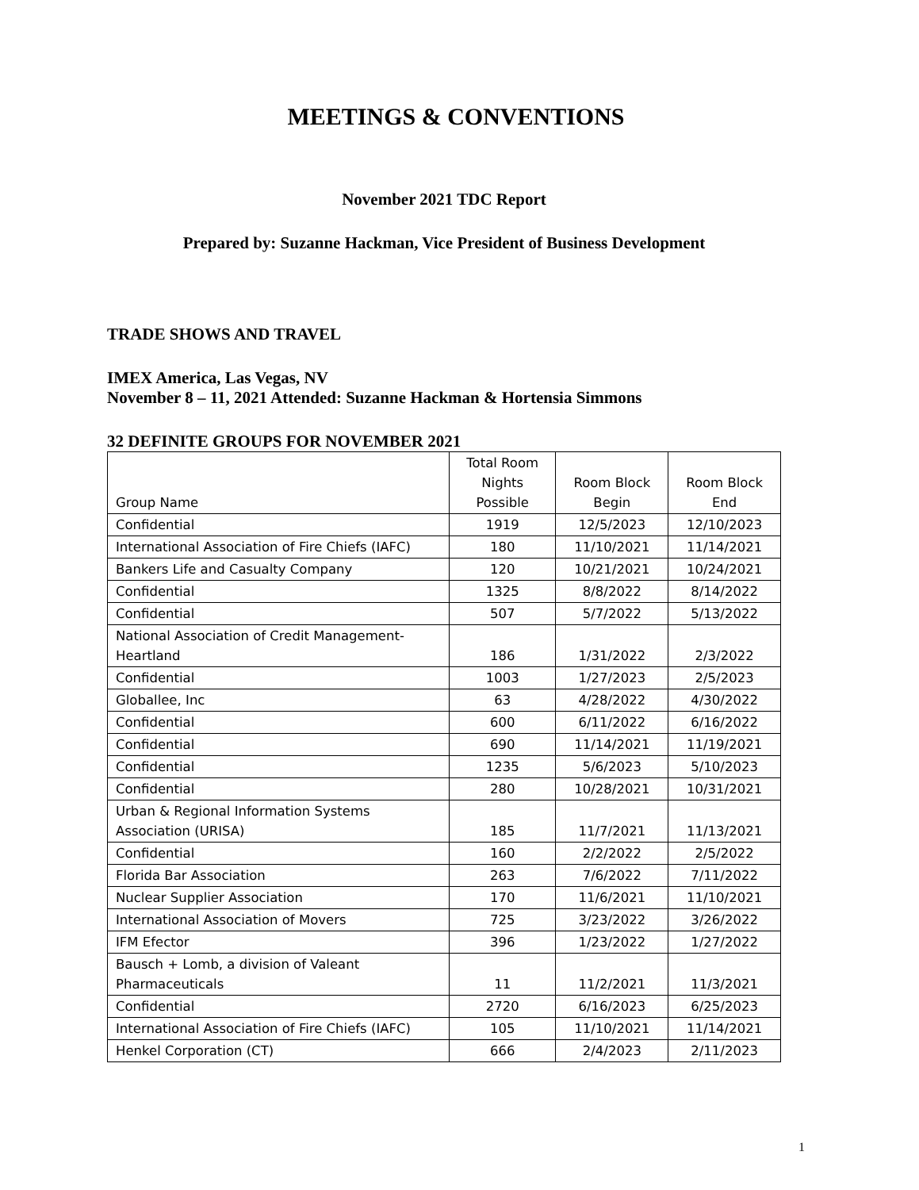MEETINGS & CONVENTIONS
November 2021 TDC Report
Prepared by: Suzanne Hackman, Vice President of Business Development
TRADE SHOWS AND TRAVEL
IMEX America, Las Vegas, NV
November 8 – 11, 2021 Attended: Suzanne Hackman & Hortensia Simmons
32 DEFINITE GROUPS FOR NOVEMBER 2021
| Group Name | Total Room Nights Possible | Room Block Begin | Room Block End |
| --- | --- | --- | --- |
| Confidential | 1919 | 12/5/2023 | 12/10/2023 |
| International Association of Fire Chiefs (IAFC) | 180 | 11/10/2021 | 11/14/2021 |
| Bankers Life and Casualty Company | 120 | 10/21/2021 | 10/24/2021 |
| Confidential | 1325 | 8/8/2022 | 8/14/2022 |
| Confidential | 507 | 5/7/2022 | 5/13/2022 |
| National Association of Credit Management- Heartland | 186 | 1/31/2022 | 2/3/2022 |
| Confidential | 1003 | 1/27/2023 | 2/5/2023 |
| Globallee, Inc | 63 | 4/28/2022 | 4/30/2022 |
| Confidential | 600 | 6/11/2022 | 6/16/2022 |
| Confidential | 690 | 11/14/2021 | 11/19/2021 |
| Confidential | 1235 | 5/6/2023 | 5/10/2023 |
| Confidential | 280 | 10/28/2021 | 10/31/2021 |
| Urban & Regional Information Systems Association (URISA) | 185 | 11/7/2021 | 11/13/2021 |
| Confidential | 160 | 2/2/2022 | 2/5/2022 |
| Florida Bar Association | 263 | 7/6/2022 | 7/11/2022 |
| Nuclear Supplier Association | 170 | 11/6/2021 | 11/10/2021 |
| International Association of Movers | 725 | 3/23/2022 | 3/26/2022 |
| IFM Efector | 396 | 1/23/2022 | 1/27/2022 |
| Bausch + Lomb, a division of Valeant Pharmaceuticals | 11 | 11/2/2021 | 11/3/2021 |
| Confidential | 2720 | 6/16/2023 | 6/25/2023 |
| International Association of Fire Chiefs (IAFC) | 105 | 11/10/2021 | 11/14/2021 |
| Henkel Corporation (CT) | 666 | 2/4/2023 | 2/11/2023 |
1